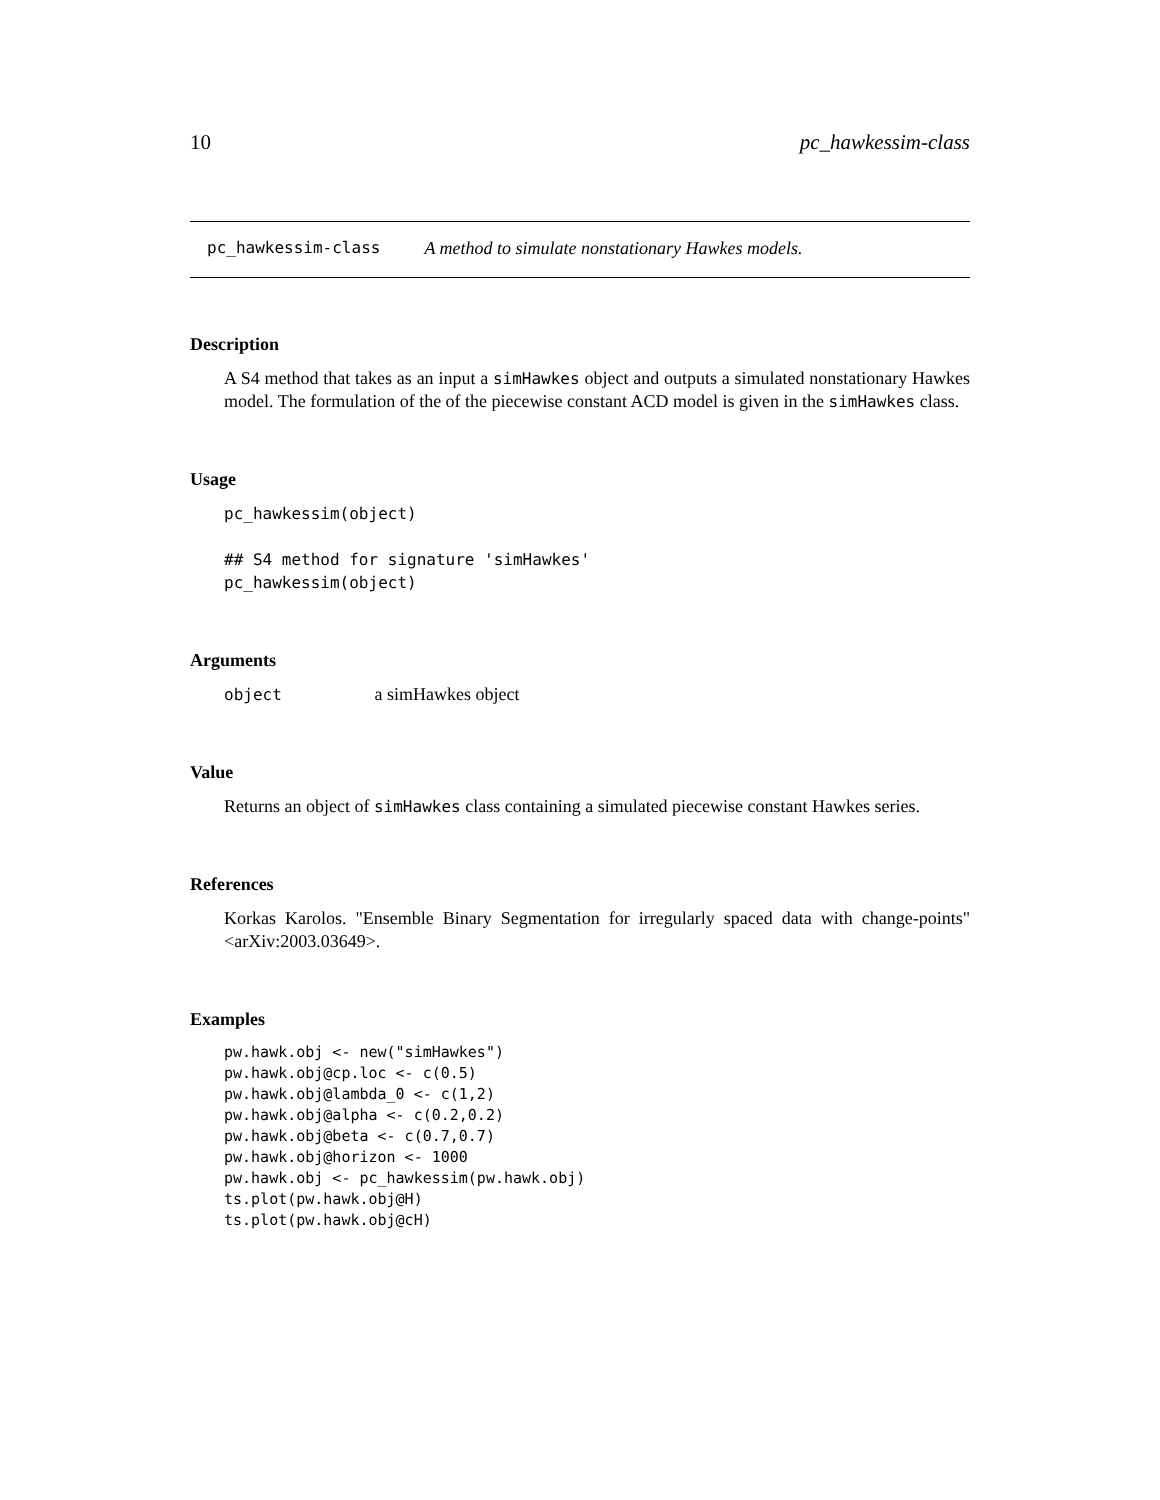10 pc_hawkessim-class
pc_hawkessim-class A method to simulate nonstationary Hawkes models.
Description
A S4 method that takes as an input a simHawkes object and outputs a simulated nonstationary Hawkes model. The formulation of the of the piecewise constant ACD model is given in the simHawkes class.
Usage
pc_hawkessim(object)

## S4 method for signature 'simHawkes'
pc_hawkessim(object)
Arguments
object a simHawkes object
Value
Returns an object of simHawkes class containing a simulated piecewise constant Hawkes series.
References
Korkas Karolos. "Ensemble Binary Segmentation for irregularly spaced data with change-points" <arXiv:2003.03649>.
Examples
pw.hawk.obj <- new("simHawkes")
pw.hawk.obj@cp.loc <- c(0.5)
pw.hawk.obj@lambda_0 <- c(1,2)
pw.hawk.obj@alpha <- c(0.2,0.2)
pw.hawk.obj@beta <- c(0.7,0.7)
pw.hawk.obj@horizon <- 1000
pw.hawk.obj <- pc_hawkessim(pw.hawk.obj)
ts.plot(pw.hawk.obj@H)
ts.plot(pw.hawk.obj@cH)